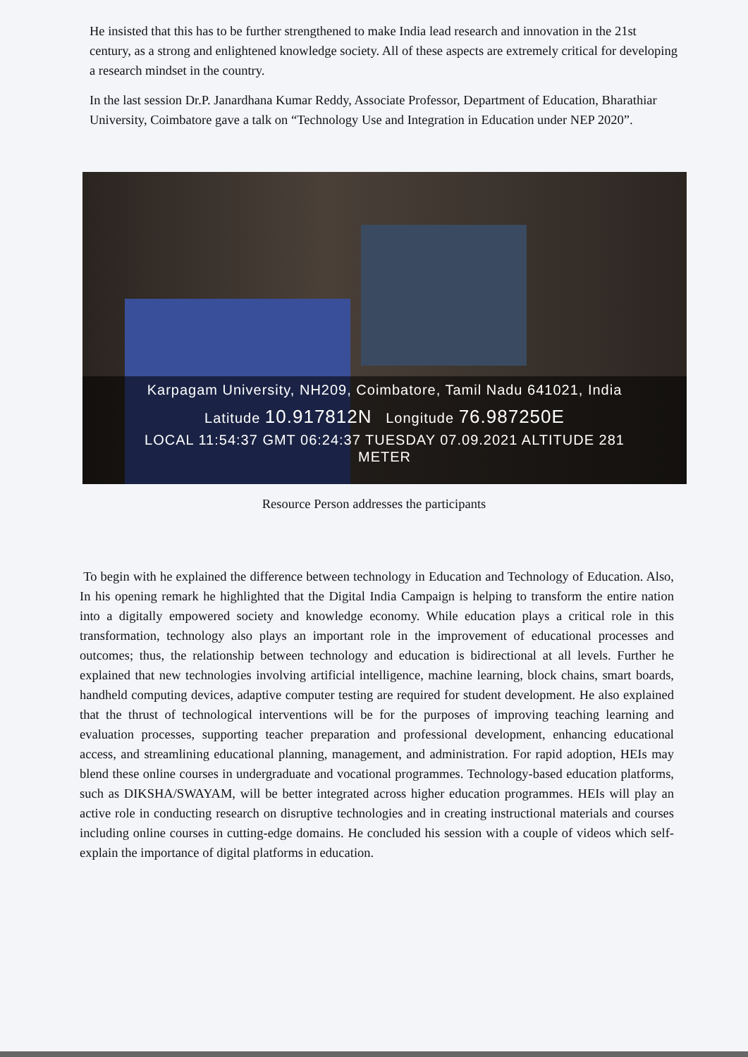He insisted that this has to be further strengthened to make India lead research and innovation in the 21st century, as a strong and enlightened knowledge society. All of these aspects are extremely critical for developing a research mindset in the country.
In the last session Dr.P. Janardhana Kumar Reddy, Associate Professor, Department of Education, Bharathiar University, Coimbatore gave a talk on “Technology Use and Integration in Education under NEP 2020”.
Karpagam University, NH209, Coimbatore, Tamil Nadu 641021, India
Latitude 10.917812N Longitude 76.987250E
LOCAL 11:54:37 GMT 06:24:37 TUESDAY 07.09.2021 ALTITUDE 281
METER
Resource Person addresses the participants
To begin with he explained the difference between technology in Education and Technology of Education. Also, In his opening remark he highlighted that the Digital India Campaign is helping to transform the entire nation into a digitally empowered society and knowledge economy. While education plays a critical role in this transformation, technology also plays an important role in the improvement of educational processes and outcomes; thus, the relationship between technology and education is bidirectional at all levels. Further he explained that new technologies involving artificial intelligence, machine learning, block chains, smart boards, handheld computing devices, adaptive computer testing are required for student development. He also explained that the thrust of technological interventions will be for the purposes of improving teaching learning and evaluation processes, supporting teacher preparation and professional development, enhancing educational access, and streamlining educational planning, management, and administration. For rapid adoption, HEIs may blend these online courses in undergraduate and vocational programmes. Technology-based education platforms, such as DIKSHA/SWAYAM, will be better integrated across higher education programmes. HEIs will play an active role in conducting research on disruptive technologies and in creating instructional materials and courses including online courses in cutting-edge domains. He concluded his session with a couple of videos which self-explain the importance of digital platforms in education.